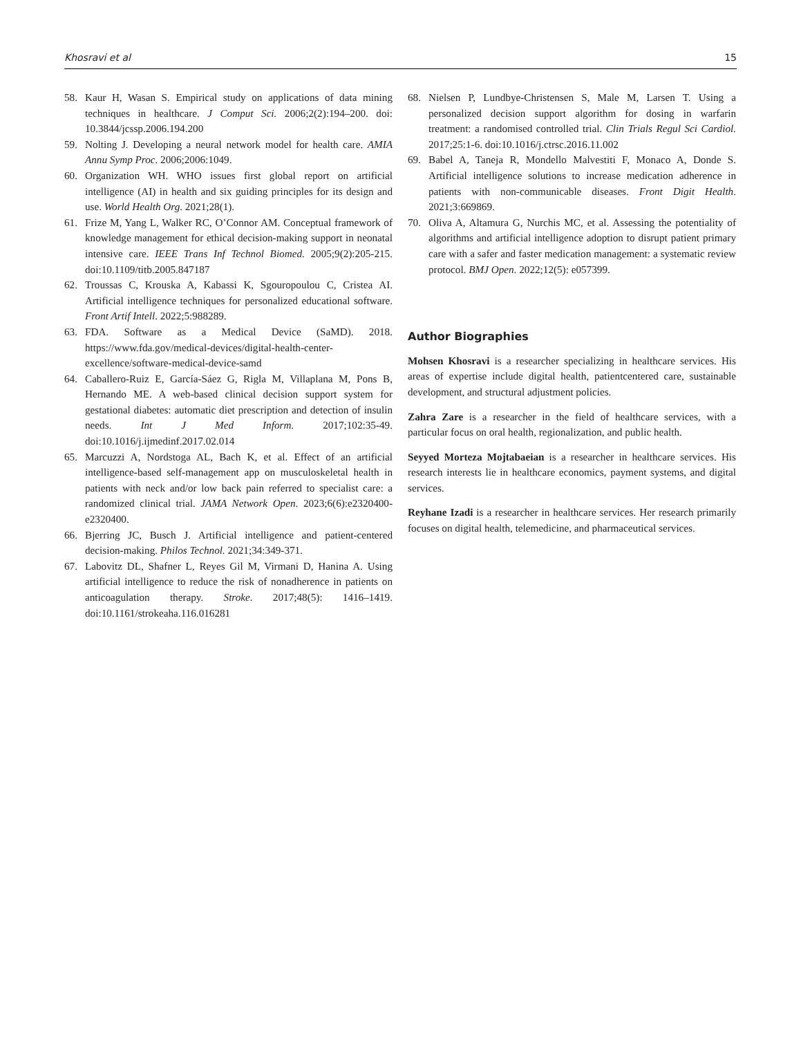Khosravi et al 15
58. Kaur H, Wasan S. Empirical study on applications of data mining techniques in healthcare. J Comput Sci. 2006;2(2):194–200. doi: 10.3844/jcssp.2006.194.200
59. Nolting J. Developing a neural network model for health care. AMIA Annu Symp Proc. 2006;2006:1049.
60. Organization WH. WHO issues first global report on artificial intelligence (AI) in health and six guiding principles for its design and use. World Health Org. 2021;28(1).
61. Frize M, Yang L, Walker RC, O’Connor AM. Conceptual framework of knowledge management for ethical decision-making support in neonatal intensive care. IEEE Trans Inf Technol Biomed. 2005;9(2):205-215. doi:10.1109/titb.2005.847187
62. Troussas C, Krouska A, Kabassi K, Sgouropoulou C, Cristea AI. Artificial intelligence techniques for personalized educational software. Front Artif Intell. 2022;5:988289.
63. FDA. Software as a Medical Device (SaMD). 2018. https://www.fda.gov/medical-devices/digital-health-center-excellence/software-medical-device-samd
64. Caballero-Ruiz E, García-Sáez G, Rigla M, Villaplana M, Pons B, Hernando ME. A web-based clinical decision support system for gestational diabetes: automatic diet prescription and detection of insulin needs. Int J Med Inform. 2017;102:35-49. doi:10.1016/j.ijmedinf.2017.02.014
65. Marcuzzi A, Nordstoga AL, Bach K, et al. Effect of an artificial intelligence-based self-management app on musculoskeletal health in patients with neck and/or low back pain referred to specialist care: a randomized clinical trial. JAMA Network Open. 2023;6(6):e2320400-e2320400.
66. Bjerring JC, Busch J. Artificial intelligence and patient-centered decision-making. Philos Technol. 2021;34:349-371.
67. Labovitz DL, Shafner L, Reyes Gil M, Virmani D, Hanina A. Using artificial intelligence to reduce the risk of nonadherence in patients on anticoagulation therapy. Stroke. 2017;48(5): 1416–1419. doi:10.1161/strokeaha.116.016281
68. Nielsen P, Lundbye-Christensen S, Male M, Larsen T. Using a personalized decision support algorithm for dosing in warfarin treatment: a randomised controlled trial. Clin Trials Regul Sci Cardiol. 2017;25:1-6. doi:10.1016/j.ctrsc.2016.11.002
69. Babel A, Taneja R, Mondello Malvestiti F, Monaco A, Donde S. Artificial intelligence solutions to increase medication adherence in patients with non-communicable diseases. Front Digit Health. 2021;3:669869.
70. Oliva A, Altamura G, Nurchis MC, et al. Assessing the potentiality of algorithms and artificial intelligence adoption to disrupt patient primary care with a safer and faster medication management: a systematic review protocol. BMJ Open. 2022;12(5): e057399.
Author Biographies
Mohsen Khosravi is a researcher specializing in healthcare services. His areas of expertise include digital health, patientcentered care, sustainable development, and structural adjustment policies.
Zahra Zare is a researcher in the field of healthcare services, with a particular focus on oral health, regionalization, and public health.
Seyyed Morteza Mojtabaeian is a researcher in healthcare services. His research interests lie in healthcare economics, payment systems, and digital services.
Reyhane Izadi is a researcher in healthcare services. Her research primarily focuses on digital health, telemedicine, and pharmaceutical services.